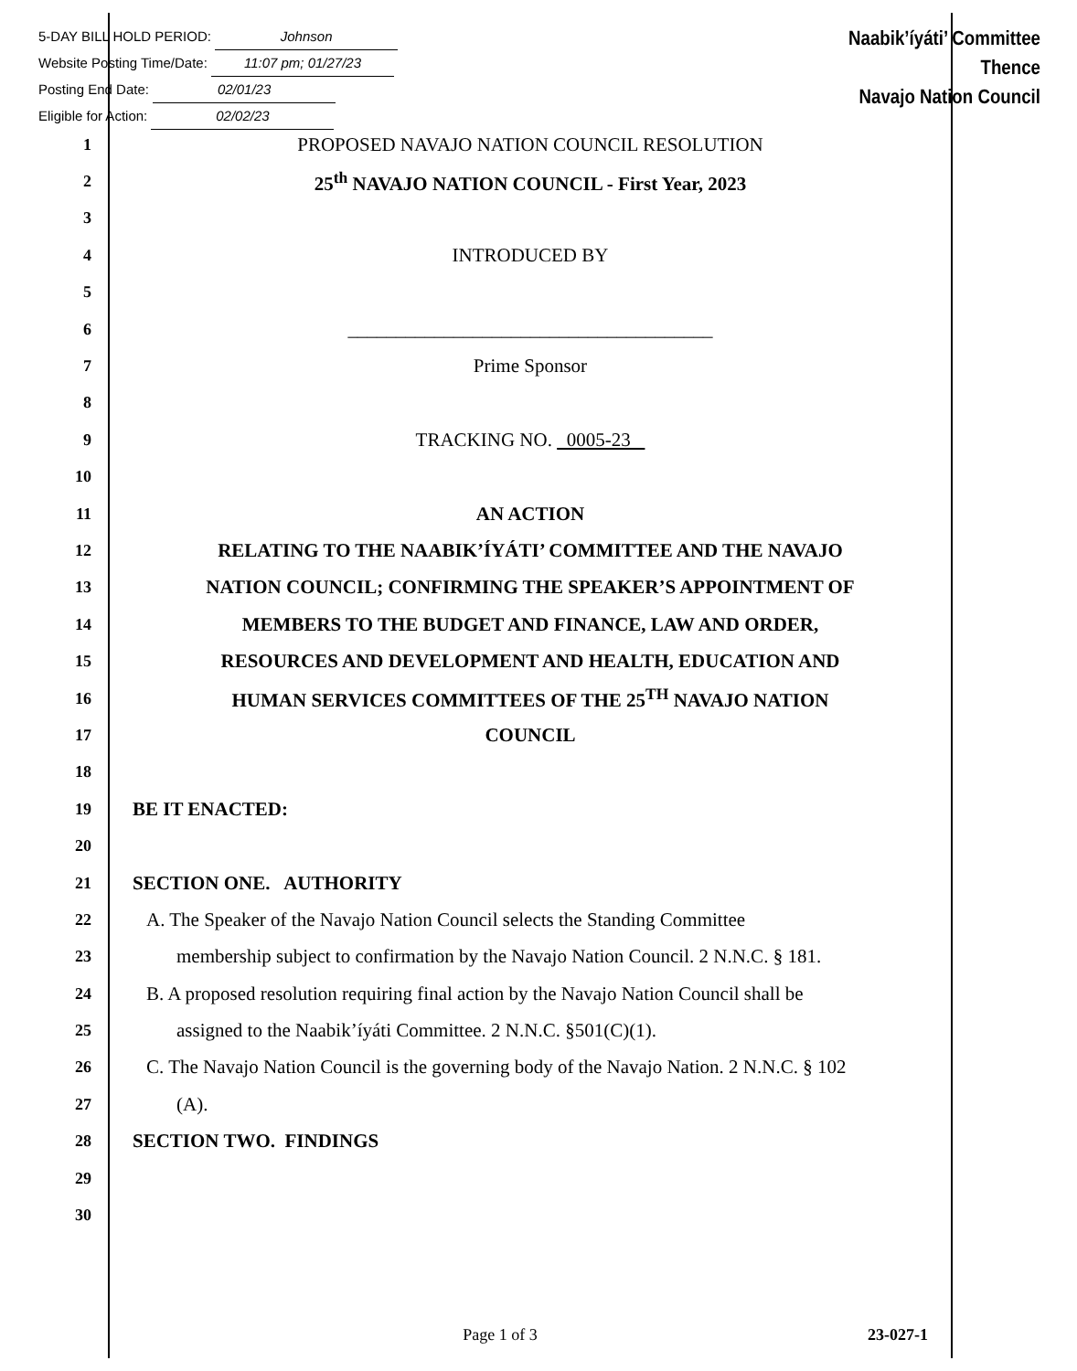5-DAY BILL HOLD PERIOD: Johnson
Website Posting Time/Date: 11:07 pm; 01/27/23
Posting End Date: 02/01/23
Eligible for Action: 02/02/23
Naabik’íyáti’ Committee
Thence
Navajo Nation Council
1
PROPOSED NAVAJO NATION COUNCIL RESOLUTION
2
25<sup>th</sup> NAVAJO NATION COUNCIL - First Year, 2023
3
4
INTRODUCED BY
5
6
______________________________________
7
Prime Sponsor
8
9
TRACKING NO. 0005-23
10
11
AN ACTION
12
RELATING TO THE NAABIK’ÍYÁTI’ COMMITTEE AND THE NAVAJO
13
NATION COUNCIL; CONFIRMING THE SPEAKER’S APPOINTMENT OF
14
MEMBERS TO THE BUDGET AND FINANCE, LAW AND ORDER,
15
RESOURCES AND DEVELOPMENT AND HEALTH, EDUCATION AND
16
HUMAN SERVICES COMMITTEES OF THE 25<sup>TH</sup> NAVAJO NATION
17
COUNCIL
18
19
BE IT ENACTED:
20
21
SECTION ONE. AUTHORITY
22
A. The Speaker of the Navajo Nation Council selects the Standing Committee
23
membership subject to confirmation by the Navajo Nation Council. 2 N.N.C. § 181.
24
B. A proposed resolution requiring final action by the Navajo Nation Council shall be
25
assigned to the Naabik’íyáti Committee. 2 N.N.C. §501(C)(1).
26
C. The Navajo Nation Council is the governing body of the Navajo Nation. 2 N.N.C. § 102
27
(A).
28
SECTION TWO. FINDINGS
29
30
Page 1 of 3 23-027-1